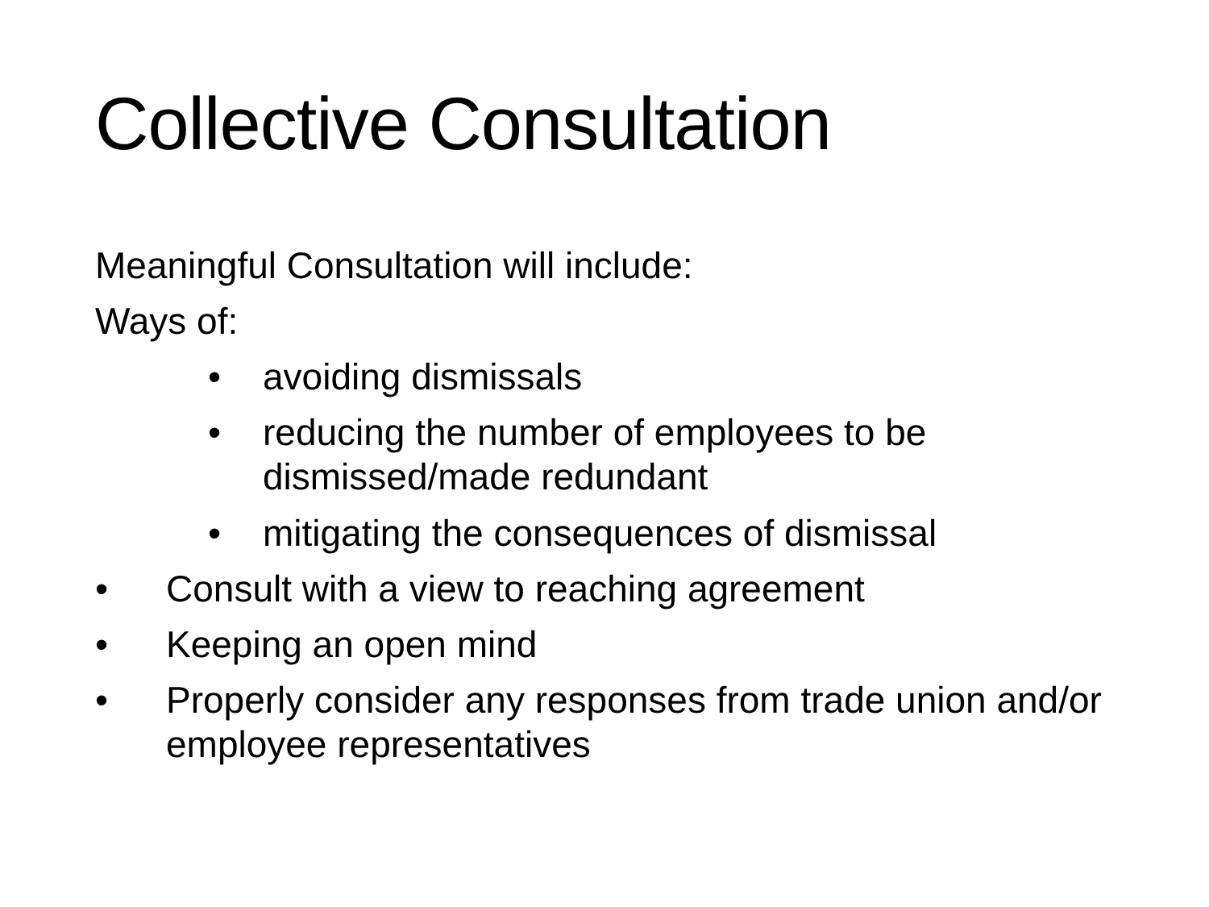Collective Consultation
Meaningful Consultation will include:
Ways of:
• avoiding dismissals
• reducing the number of employees to be dismissed/made redundant
• mitigating the consequences of dismissal
• Consult with a view to reaching agreement
• Keeping an open mind
• Properly consider any responses from trade union and/or employee representatives